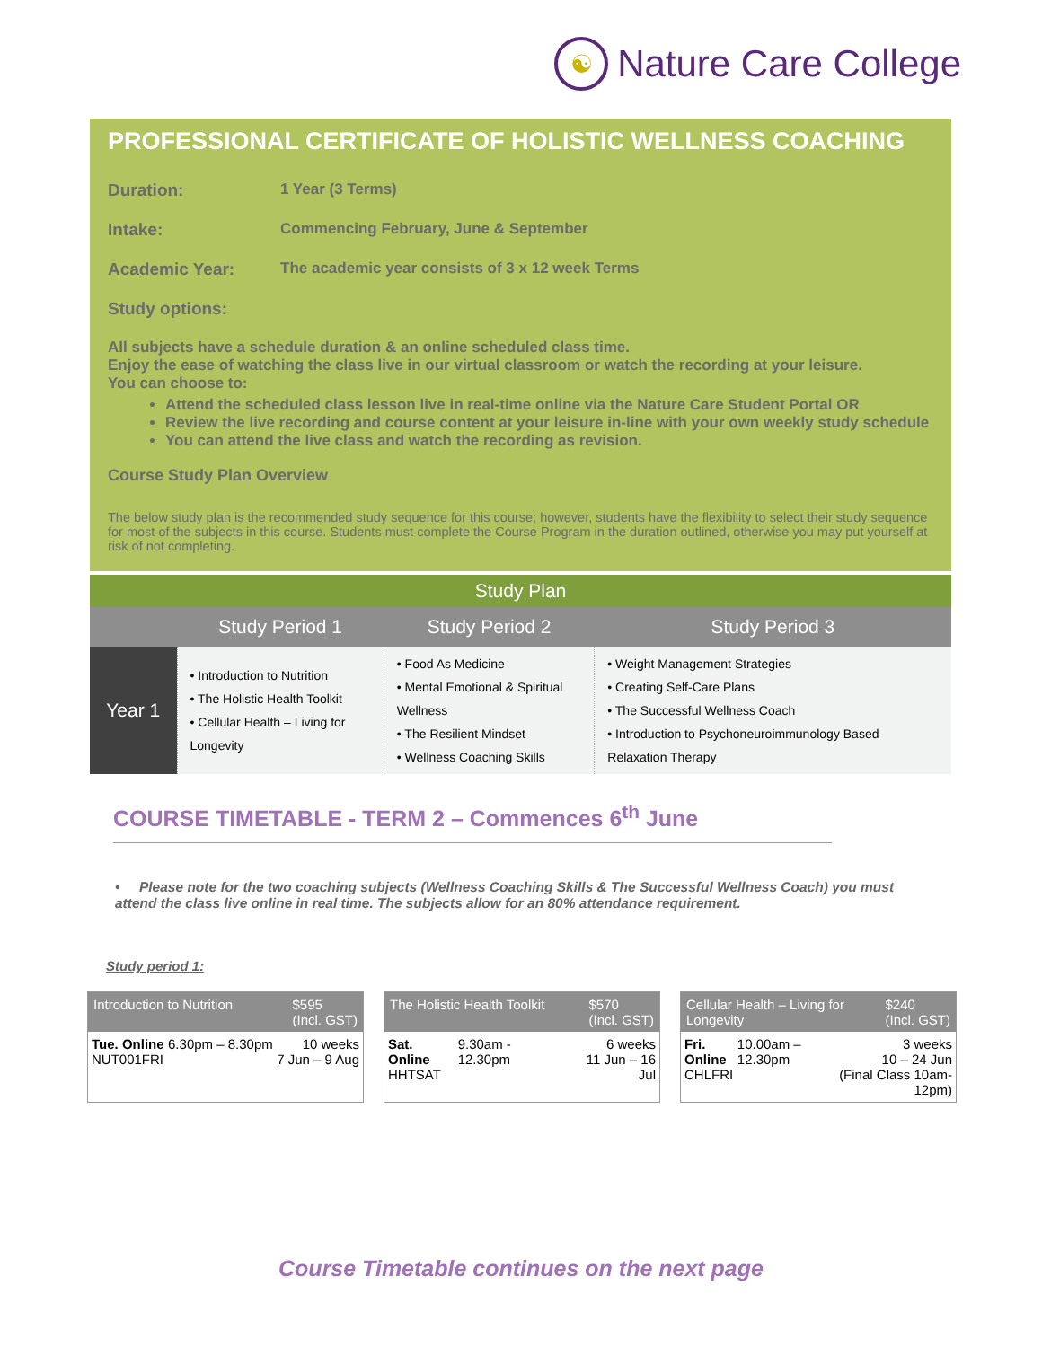☯
Nature Care College
PROFESSIONAL CERTIFICATE OF HOLISTIC WELLNESS COACHING
Duration: 1 Year (3 Terms)
Intake: Commencing February, June & September
Academic Year: The academic year consists of 3 x 12 week Terms
Study options:
All subjects have a schedule duration & an online scheduled class time.
Enjoy the ease of watching the class live in our virtual classroom or watch the recording at your leisure.
You can choose to:
Attend the scheduled class lesson live in real-time online via the Nature Care Student Portal OR
Review the live recording and course content at your leisure in-line with your own weekly study schedule
You can attend the live class and watch the recording as revision.
Course Study Plan Overview
The below study plan is the recommended study sequence for this course; however, students have the flexibility to select their study sequence for most of the subjects in this course. Students must complete the Course Program in the duration outlined, otherwise you may put yourself at risk of not completing.
| Study Plan | | | |
| --- | --- | --- | --- |
| | Study Period 1 | Study Period 2 | Study Period 3 |
| Year 1 | • Introduction to Nutrition • The Holistic Health Toolkit • Cellular Health – Living for Longevity | • Food As Medicine • Mental Emotional & Spiritual Wellness • The Resilient Mindset • Wellness Coaching Skills | • Weight Management Strategies • Creating Self-Care Plans • The Successful Wellness Coach • Introduction to Psychoneuroimmunology Based Relaxation Therapy |
COURSE TIMETABLE - TERM 2 – Commences 6<sup>th</sup> June
• Please note for the two coaching subjects (Wellness Coaching Skills & The Successful Wellness Coach) you must attend the class live online in real time. The subjects allow for an 80% attendance requirement.
Study period 1:
Introduction to Nutrition $595
(Incl. GST)
Tue. Online
NUT001FRI 6.30pm – 8.30pm 10 weeks
7 Jun – 9 Aug
The Holistic Health Toolkit $570
(Incl. GST)
Sat. Online
HHTSAT 9.30am - 12.30pm 6 weeks
11 Jun – 16 Jul
Cellular Health – Living for
Longevity $240
(Incl. GST)
Fri. Online
CHLFRI 10.00am – 12.30pm 3 weeks
10 – 24 Jun
(Final Class 10am-12pm)
Course Timetable continues on the next page